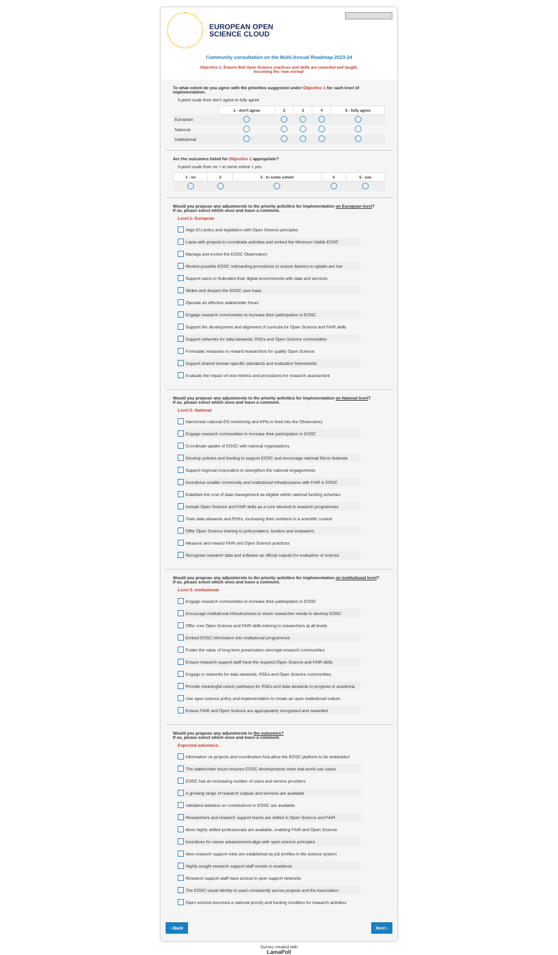EUROPEAN OPEN
SCIENCE CLOUD
Community consultation on the Multi-Annual Roadmap 2023-24
Objective 1: Ensure that Open Science practices and skills are rewarded and taught,
becoming the 'new normal'
To what extent do you agree with the priorities suggested under Objective 1 for each level of implementation:
5-point scale from don't agree to fully agree
| | 1 - don't agree | 2 | 3 | 4 | 5 - fully agree |
| European | | | | | |
| National | | | | | |
| Institutional | | | | | |
Are the outcomes listed for Objective 1 appropriate?
5-point scale from no > to some extent > yes
| 1 - no | 2 | 3 - to some extent | 4 | 5 - yes |
| --- | --- | --- | --- | --- |
Would you propose any adjustments to the priority activities for implementation on European level?
If so, please select which ones and leave a comment.
Level 1: European
Align EU policy and legislation with Open Science principles
Liaise with projects to coordinate activities and embed the Minimum Viable EOSC
Manage and evolve the EOSC Observatory
Review possible EOSC onboarding procedures to ensure barriers to uptake are low
Support users to federated their digital environments with data and services
Widen and deepen the EOSC user base
Operate an effective stakeholder forum
Engage research communities to increase their participation in EOSC
Support the development and alignment of curricula for Open Science and FAIR skills
Support networks for data stewards, RSEs and Open Science communities
Formulate measures to reward researchers for quality Open Science
Support shared domain specific standards and evaluation frameworks
Evaluate the impact of new metrics and procedures for research assessment
Would you propose any adjustments to the priority activities for implementation on Natonal level?
If so, please select which ones and leave a comment.
Level 2: National
Harmonise national OS monitoring and KPIs to feed into the Observatory
Engage research communities to increase their participation in EOSC
Coordinate uptake of EOSC with national organisations
Develop policies and funding to support EOSC and encourage national RIs to federate
Support regional corporation to strengthen the national engagements
Incentivise smaller community and institutional infrastructures with FAIR & EOSC
Establish the cost of data management as eligible within national funding schemes
Include Open Science and FAIR skills as a core element in research programmes
Train data stewards and RSEs, increasing their numbers in a scientific context
Offer Open Science training to policymakers, funders and evaluators
Measure and reward FAIR and Open Science practices
Recognise research data and software as official outputs for evaluation of science
Would you propose any adjustments to the priority activities for implementation on institutional level?
If so, please select which ones and leave a comment.
Level 3: institutional
Engage research communities to increase their participation in EOSC
Encourage institutional infrastructures to share researcher needs to develop EOSC
Offer core Open Science and FAIR skills training to researchers at all levels
Embed EOSC information into institutional programmes
Foster the value of long-term preservation amongst research communities
Ensure research support staff have the required Open Science and FAIR skills
Engage in networks for data stewards, RSEs and Open Science communities
Provide meaningful career pathways for RSEs and data stewards to progress in academia
Use open science policy and implementation to create an open institutional culture
Ensure FAIR and Open Science are appropriately recognised and rewarded
Would you propose any adjustments to the outcomes?
If so, please select which ones and leave a comment.
Expected outcomes:
Information on projects and coordination fora allow the EOSC platform to be embedded
The stakeholder forum ensures EOSC developments meet real-world use cases
EOSC has an increasing number of users and service providers
A growing range of research outputs and services are available
Validated statistics on contributions to EOSC are available
Researchers and research support teams are skilled in Open Science and FAIR
More highly skilled professionals are available, enabling FAIR and Open Science
Incentives for career advancement align with open science principles
New research support roles are established as job profiles in the science system
Highly-sought research support staff remain in academia
Research support staff have access to peer support networks
The EOSC visual identity is used consistently across projects and the Association
Open science becomes a national priority and funding condition for research activities
‹ Back Next ›
Survey created with
LamaPoll